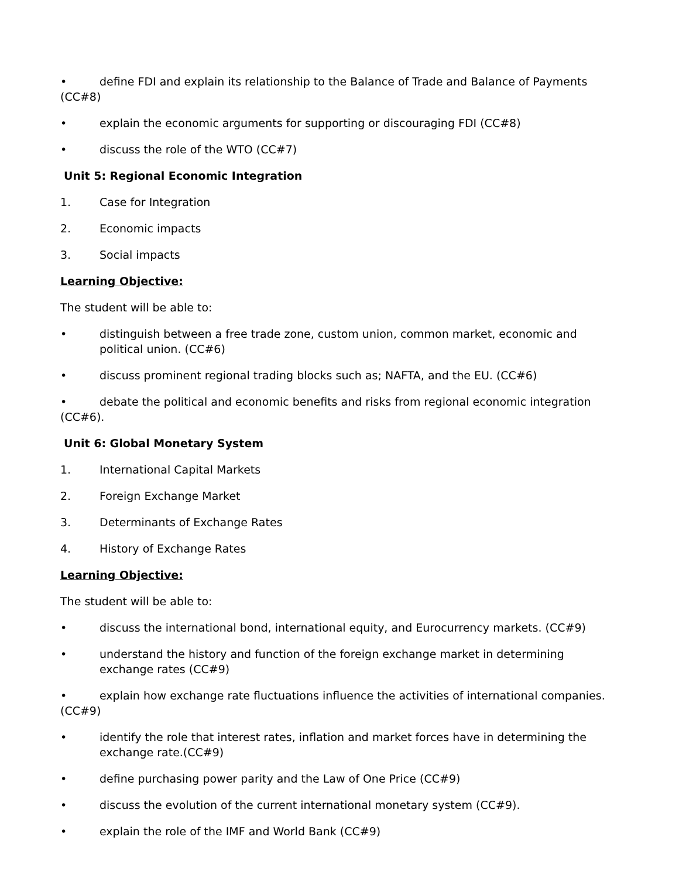• define FDI and explain its relationship to the Balance of Trade and Balance of Payments (CC#8)
• explain the economic arguments for supporting or discouraging FDI (CC#8)
• discuss the role of the WTO (CC#7)
Unit 5: Regional Economic Integration
1. Case for Integration
2. Economic impacts
3. Social impacts
Learning Objective:
The student will be able to:
• distinguish between a free trade zone, custom union, common market, economic and political union. (CC#6)
• discuss prominent regional trading blocks such as; NAFTA, and the EU. (CC#6)
• debate the political and economic benefits and risks from regional economic integration (CC#6).
Unit 6: Global Monetary System
1. International Capital Markets
2. Foreign Exchange Market
3. Determinants of Exchange Rates
4. History of Exchange Rates
Learning Objective:
The student will be able to:
• discuss the international bond, international equity, and Eurocurrency markets. (CC#9)
• understand the history and function of the foreign exchange market in determining exchange rates (CC#9)
• explain how exchange rate fluctuations influence the activities of international companies. (CC#9)
• identify the role that interest rates, inflation and market forces have in determining the exchange rate.(CC#9)
• define purchasing power parity and the Law of One Price (CC#9)
• discuss the evolution of the current international monetary system (CC#9).
• explain the role of the IMF and World Bank (CC#9)